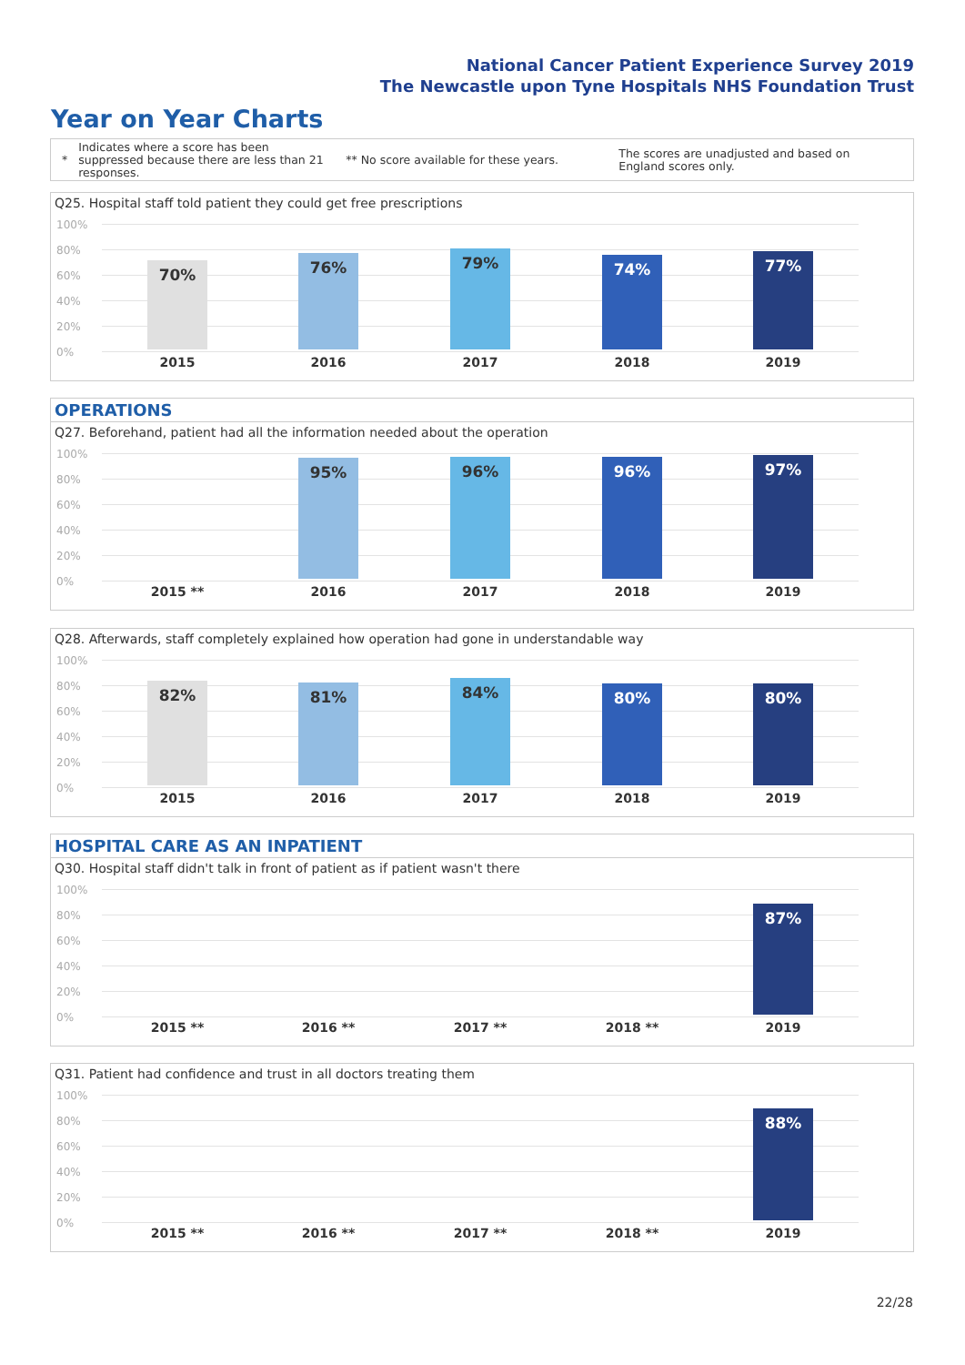National Cancer Patient Experience Survey 2019
The Newcastle upon Tyne Hospitals NHS Foundation Trust
Year on Year Charts
*
Indicates where a score has been suppressed because there are less than 21 responses.
** No score available for these years.
The scores are unadjusted and based on England scores only.
Q25. Hospital staff told patient they could get free prescriptions
100%
80%
60%
40%
20%
0%
70% 76% 79% 74% 77%
2015 2016 2017 2018 2019
OPERATIONS
Q27. Beforehand, patient had all the information needed about the operation
100%
80%
60%
40%
20%
0%
95% 96% 96% 97%
2015 ** 2016 2017 2018 2019
Q28. Afterwards, staff completely explained how operation had gone in understandable way
100%
80%
60%
40%
20%
0%
82% 81% 84% 80% 80%
2015 2016 2017 2018 2019
HOSPITAL CARE AS AN INPATIENT
Q30. Hospital staff didn't talk in front of patient as if patient wasn't there
100%
80%
60%
40%
20%
0%
87%
2015 ** 2016 ** 2017 ** 2018 ** 2019
Q31. Patient had confidence and trust in all doctors treating them
100%
80%
60%
40%
20%
0%
88%
2015 ** 2016 ** 2017 ** 2018 ** 2019
22/28